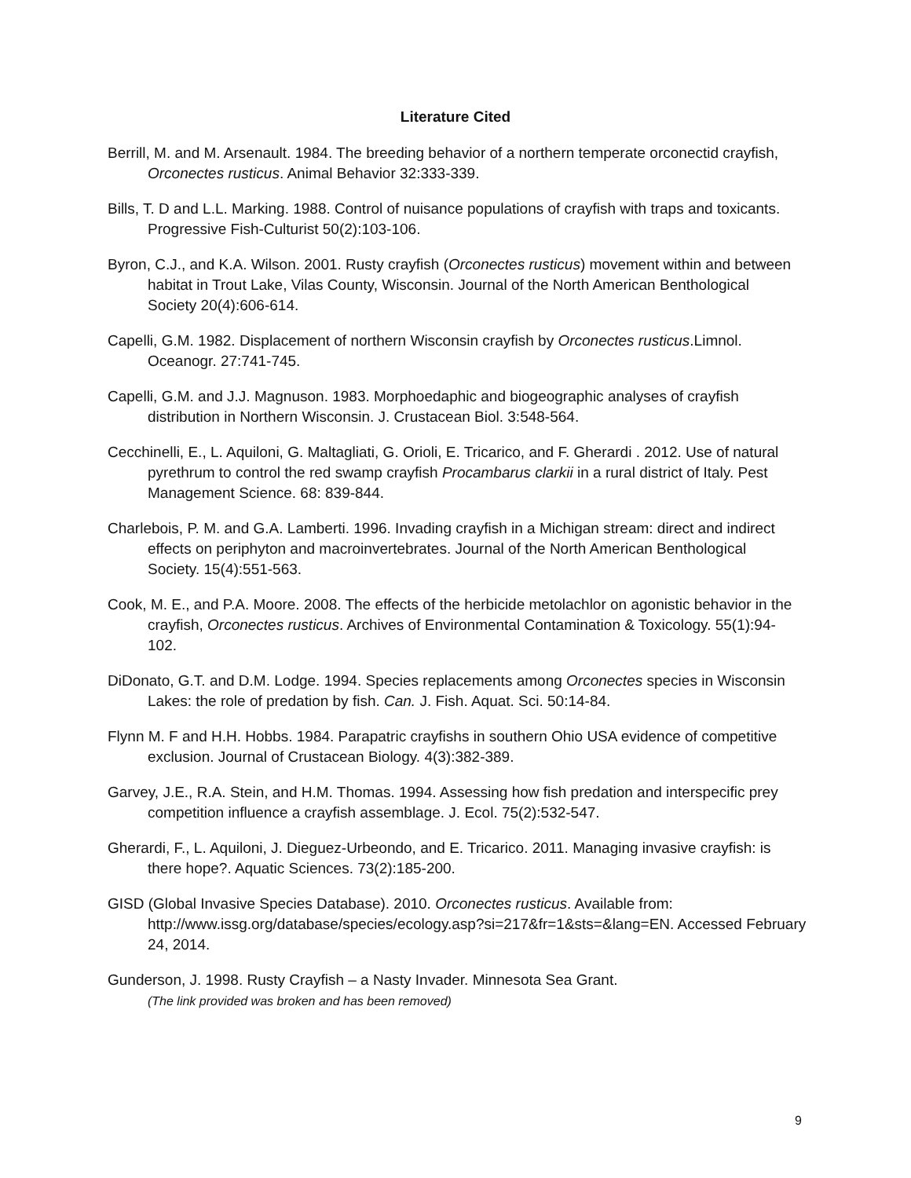Literature Cited
Berrill, M. and M. Arsenault. 1984. The breeding behavior of a northern temperate orconectid crayfish, Orconectes rusticus. Animal Behavior 32:333-339.
Bills, T. D and L.L. Marking. 1988. Control of nuisance populations of crayfish with traps and toxicants. Progressive Fish-Culturist 50(2):103-106.
Byron, C.J., and K.A. Wilson. 2001. Rusty crayfish (Orconectes rusticus) movement within and between habitat in Trout Lake, Vilas County, Wisconsin. Journal of the North American Benthological Society 20(4):606-614.
Capelli, G.M. 1982. Displacement of northern Wisconsin crayfish by Orconectes rusticus.Limnol. Oceanogr. 27:741-745.
Capelli, G.M. and J.J. Magnuson. 1983. Morphoedaphic and biogeographic analyses of crayfish distribution in Northern Wisconsin. J. Crustacean Biol. 3:548-564.
Cecchinelli, E., L. Aquiloni, G. Maltagliati, G. Orioli, E. Tricarico, and F. Gherardi . 2012. Use of natural pyrethrum to control the red swamp crayfish Procambarus clarkii in a rural district of Italy. Pest Management Science. 68: 839-844.
Charlebois, P. M. and G.A. Lamberti. 1996. Invading crayfish in a Michigan stream: direct and indirect effects on periphyton and macroinvertebrates. Journal of the North American Benthological Society. 15(4):551-563.
Cook, M. E., and P.A. Moore. 2008. The effects of the herbicide metolachlor on agonistic behavior in the crayfish, Orconectes rusticus. Archives of Environmental Contamination & Toxicology. 55(1):94-102.
DiDonato, G.T. and D.M. Lodge. 1994. Species replacements among Orconectes species in Wisconsin Lakes: the role of predation by fish. Can. J. Fish. Aquat. Sci. 50:14-84.
Flynn M. F and H.H. Hobbs. 1984. Parapatric crayfishs in southern Ohio USA evidence of competitive exclusion. Journal of Crustacean Biology. 4(3):382-389.
Garvey, J.E., R.A. Stein, and H.M. Thomas. 1994. Assessing how fish predation and interspecific prey competition influence a crayfish assemblage. J. Ecol. 75(2):532-547.
Gherardi, F., L. Aquiloni, J. Dieguez-Urbeondo, and E. Tricarico. 2011. Managing invasive crayfish: is there hope?. Aquatic Sciences. 73(2):185-200.
GISD (Global Invasive Species Database). 2010. Orconectes rusticus. Available from: http://www.issg.org/database/species/ecology.asp?si=217&fr=1&sts=&lang=EN. Accessed February 24, 2014.
Gunderson, J. 1998. Rusty Crayfish – a Nasty Invader. Minnesota Sea Grant. (The link provided was broken and has been removed)
9